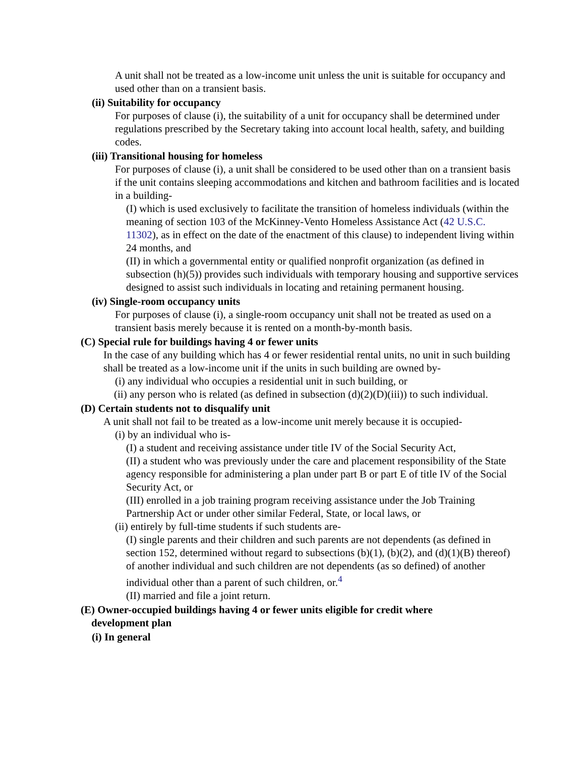A unit shall not be treated as a low-income unit unless the unit is suitable for occupancy and used other than on a transient basis.
(ii) Suitability for occupancy
For purposes of clause (i), the suitability of a unit for occupancy shall be determined under regulations prescribed by the Secretary taking into account local health, safety, and building codes.
(iii) Transitional housing for homeless
For purposes of clause (i), a unit shall be considered to be used other than on a transient basis if the unit contains sleeping accommodations and kitchen and bathroom facilities and is located in a building-
(I) which is used exclusively to facilitate the transition of homeless individuals (within the meaning of section 103 of the McKinney-Vento Homeless Assistance Act (42 U.S.C. 11302), as in effect on the date of the enactment of this clause) to independent living within 24 months, and
(II) in which a governmental entity or qualified nonprofit organization (as defined in subsection (h)(5)) provides such individuals with temporary housing and supportive services designed to assist such individuals in locating and retaining permanent housing.
(iv) Single-room occupancy units
For purposes of clause (i), a single-room occupancy unit shall not be treated as used on a transient basis merely because it is rented on a month-by-month basis.
(C) Special rule for buildings having 4 or fewer units
In the case of any building which has 4 or fewer residential rental units, no unit in such building shall be treated as a low-income unit if the units in such building are owned by-
(i) any individual who occupies a residential unit in such building, or
(ii) any person who is related (as defined in subsection (d)(2)(D)(iii)) to such individual.
(D) Certain students not to disqualify unit
A unit shall not fail to be treated as a low-income unit merely because it is occupied-
(i) by an individual who is-
(I) a student and receiving assistance under title IV of the Social Security Act,
(II) a student who was previously under the care and placement responsibility of the State agency responsible for administering a plan under part B or part E of title IV of the Social Security Act, or
(III) enrolled in a job training program receiving assistance under the Job Training Partnership Act or under other similar Federal, State, or local laws, or
(ii) entirely by full-time students if such students are-
(I) single parents and their children and such parents are not dependents (as defined in section 152, determined without regard to subsections (b)(1), (b)(2), and (d)(1)(B) thereof) of another individual and such children are not dependents (as so defined) of another individual other than a parent of such children, or.<sup>4</sup>
(II) married and file a joint return.
(E) Owner-occupied buildings having 4 or fewer units eligible for credit where
development plan
(i) In general